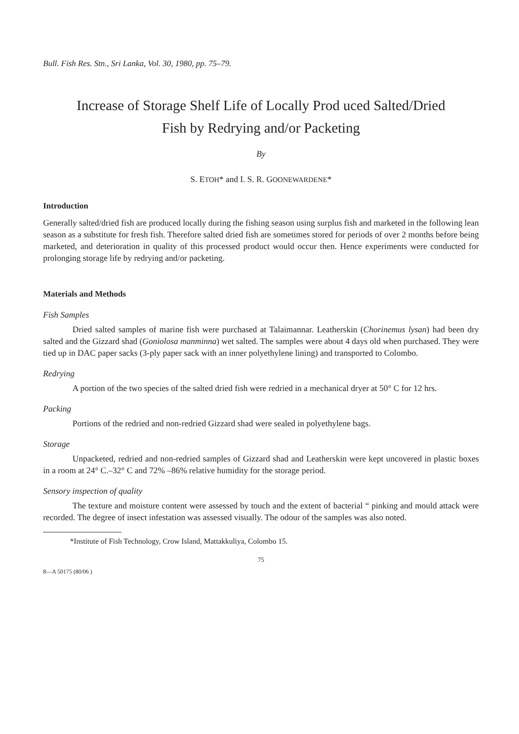Bull. Fish Res. Stn., Sri Lanka, Vol. 30, 1980, pp. 75–79.
Increase of Storage Shelf Life of Locally Prod uced Salted/Dried
Fish by Redrying and/or Packeting
By
S. ETOH* and I. S. R. GOONEWARDENE*
Introduction
Generally salted/dried fish are produced locally during the fishing season using surplus fish and marketed in the following lean season as a substitute for fresh fish. Therefore salted dried fish are sometimes stored for periods of over 2 months before being marketed, and deterioration in quality of this processed product would occur then. Hence experiments were conducted for prolonging storage life by redrying and/or packeting.
Materials and Methods
Fish Samples
Dried salted samples of marine fish were purchased at Talaimannar. Leatherskin (Chorinemus lysan) had been dry salted and the Gizzard shad (Goniolosa manminna) wet salted. The samples were about 4 days old when purchased. They were tied up in DAC paper sacks (3-ply paper sack with an inner polyethylene lining) and transported to Colombo.
Redrying
A portion of the two species of the salted dried fish were redried in a mechanical dryer at 50° C for 12 hrs.
Packing
Portions of the redried and non-redried Gizzard shad were sealed in polyethylene bags.
Storage
Unpacketed, redried and non-redried samples of Gizzard shad and Leatherskin were kept uncovered in plastic boxes in a room at 24° C.–32° C and 72% –86% relative humidity for the storage period.
Sensory inspection of quality
The texture and moisture content were assessed by touch and the extent of bacterial “ pinking and mould attack were recorded. The degree of insect infestation was assessed visually. The odour of the samples was also noted.
*Institute of Fish Technology, Crow Island, Mattakkuliya, Colombo 15.
75
8—A 50175 (80/06 )